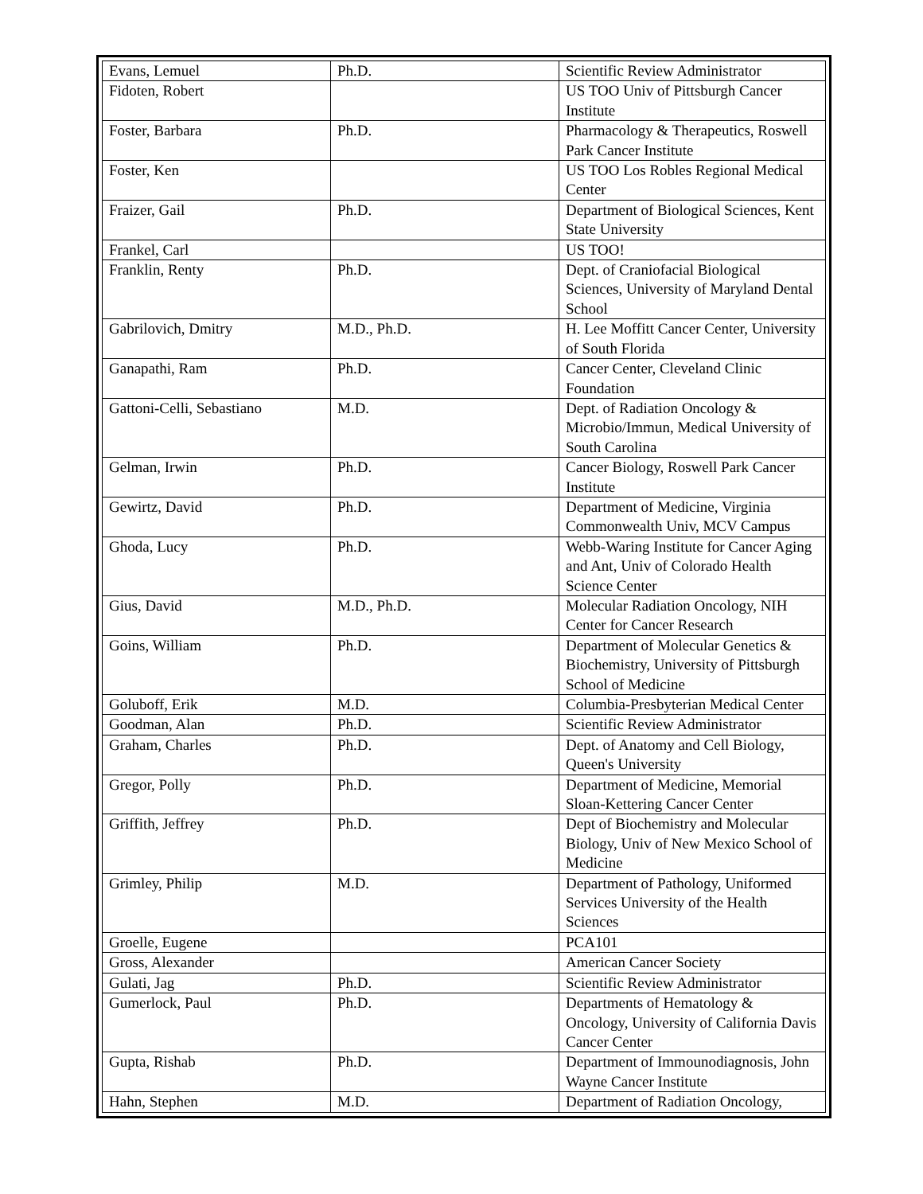| Evans, Lemuel | Ph.D. | Scientific Review Administrator |
| Fidoten, Robert | | US TOO Univ of Pittsburgh Cancer Institute |
| Foster, Barbara | Ph.D. | Pharmacology & Therapeutics, Roswell Park Cancer Institute |
| Foster, Ken | | US TOO Los Robles Regional Medical Center |
| Fraizer, Gail | Ph.D. | Department of Biological Sciences, Kent State University |
| Frankel, Carl | | US TOO! |
| Franklin, Renty | Ph.D. | Dept. of Craniofacial Biological Sciences, University of Maryland Dental School |
| Gabrilovich, Dmitry | M.D., Ph.D. | H. Lee Moffitt Cancer Center, University of South Florida |
| Ganapathi, Ram | Ph.D. | Cancer Center, Cleveland Clinic Foundation |
| Gattoni-Celli, Sebastiano | M.D. | Dept. of Radiation Oncology & Microbio/Immun, Medical University of South Carolina |
| Gelman, Irwin | Ph.D. | Cancer Biology, Roswell Park Cancer Institute |
| Gewirtz, David | Ph.D. | Department of Medicine, Virginia Commonwealth Univ, MCV Campus |
| Ghoda, Lucy | Ph.D. | Webb-Waring Institute for Cancer Aging and Ant, Univ of Colorado Health Science Center |
| Gius, David | M.D., Ph.D. | Molecular Radiation Oncology, NIH Center for Cancer Research |
| Goins, William | Ph.D. | Department of Molecular Genetics & Biochemistry, University of Pittsburgh School of Medicine |
| Goluboff, Erik | M.D. | Columbia-Presbyterian Medical Center |
| Goodman, Alan | Ph.D. | Scientific Review Administrator |
| Graham, Charles | Ph.D. | Dept. of Anatomy and Cell Biology, Queen's University |
| Gregor, Polly | Ph.D. | Department of Medicine, Memorial Sloan-Kettering Cancer Center |
| Griffith, Jeffrey | Ph.D. | Dept of Biochemistry and Molecular Biology, Univ of New Mexico School of Medicine |
| Grimley, Philip | M.D. | Department of Pathology, Uniformed Services University of the Health Sciences |
| Groelle, Eugene | | PCA101 |
| Gross, Alexander | | American Cancer Society |
| Gulati, Jag | Ph.D. | Scientific Review Administrator |
| Gumerlock, Paul | Ph.D. | Departments of Hematology & Oncology, University of California Davis Cancer Center |
| Gupta, Rishab | Ph.D. | Department of Immounodiagnosis, John Wayne Cancer Institute |
| Hahn, Stephen | M.D. | Department of Radiation Oncology, |